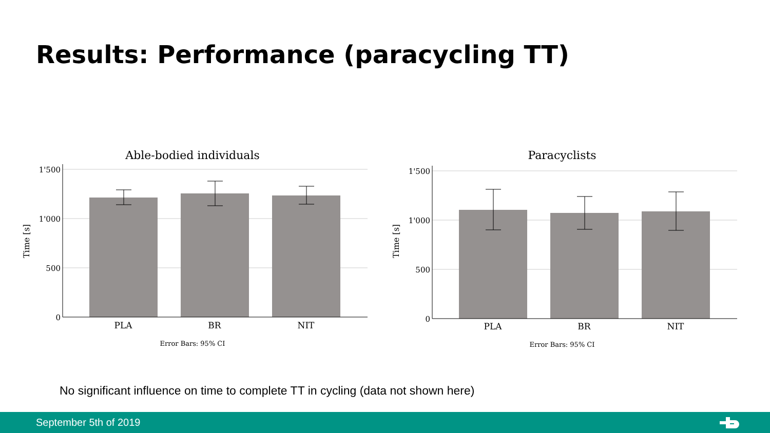Results: Performance (paracycling TT)
Able-bodied individuals
Time [s]
1'500
1'000
500
0
PLA
BR
NIT
Error Bars: 95% CI
Paracyclists
Time [s]
1'500
1'000
500
0
PLA
BR
NIT
Error Bars: 95% CI
No significant influence on time to complete TT in cycling (data not shown here)
September 5th of 2019